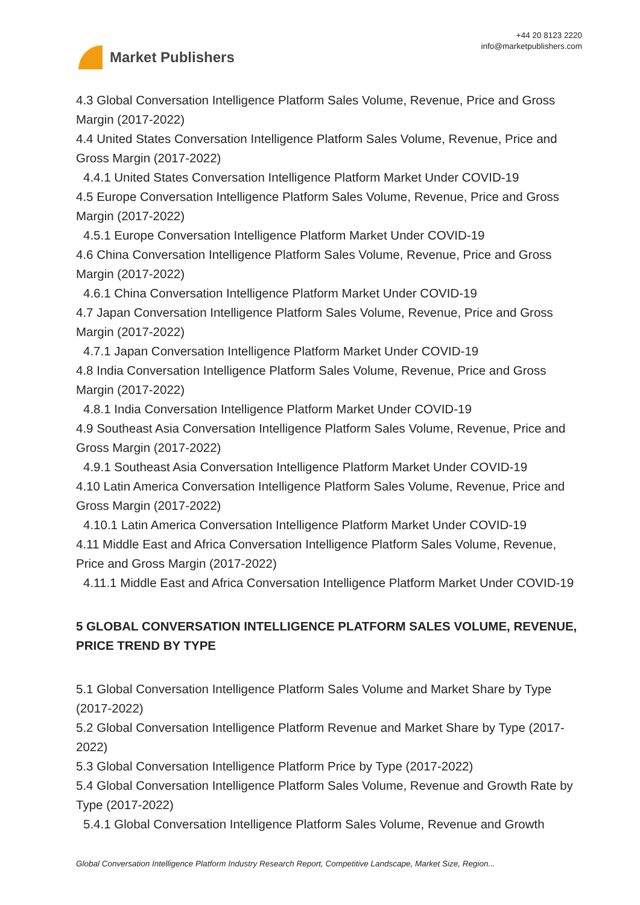Market Publishers
+44 20 8123 2220
info@marketpublishers.com
4.3 Global Conversation Intelligence Platform Sales Volume, Revenue, Price and Gross Margin (2017-2022)
4.4 United States Conversation Intelligence Platform Sales Volume, Revenue, Price and Gross Margin (2017-2022)
4.4.1 United States Conversation Intelligence Platform Market Under COVID-19
4.5 Europe Conversation Intelligence Platform Sales Volume, Revenue, Price and Gross Margin (2017-2022)
4.5.1 Europe Conversation Intelligence Platform Market Under COVID-19
4.6 China Conversation Intelligence Platform Sales Volume, Revenue, Price and Gross Margin (2017-2022)
4.6.1 China Conversation Intelligence Platform Market Under COVID-19
4.7 Japan Conversation Intelligence Platform Sales Volume, Revenue, Price and Gross Margin (2017-2022)
4.7.1 Japan Conversation Intelligence Platform Market Under COVID-19
4.8 India Conversation Intelligence Platform Sales Volume, Revenue, Price and Gross Margin (2017-2022)
4.8.1 India Conversation Intelligence Platform Market Under COVID-19
4.9 Southeast Asia Conversation Intelligence Platform Sales Volume, Revenue, Price and Gross Margin (2017-2022)
4.9.1 Southeast Asia Conversation Intelligence Platform Market Under COVID-19
4.10 Latin America Conversation Intelligence Platform Sales Volume, Revenue, Price and Gross Margin (2017-2022)
4.10.1 Latin America Conversation Intelligence Platform Market Under COVID-19
4.11 Middle East and Africa Conversation Intelligence Platform Sales Volume, Revenue, Price and Gross Margin (2017-2022)
4.11.1 Middle East and Africa Conversation Intelligence Platform Market Under COVID-19
5 GLOBAL CONVERSATION INTELLIGENCE PLATFORM SALES VOLUME, REVENUE, PRICE TREND BY TYPE
5.1 Global Conversation Intelligence Platform Sales Volume and Market Share by Type (2017-2022)
5.2 Global Conversation Intelligence Platform Revenue and Market Share by Type (2017-2022)
5.3 Global Conversation Intelligence Platform Price by Type (2017-2022)
5.4 Global Conversation Intelligence Platform Sales Volume, Revenue and Growth Rate by Type (2017-2022)
5.4.1 Global Conversation Intelligence Platform Sales Volume, Revenue and Growth
Global Conversation Intelligence Platform Industry Research Report, Competitive Landscape, Market Size, Region...